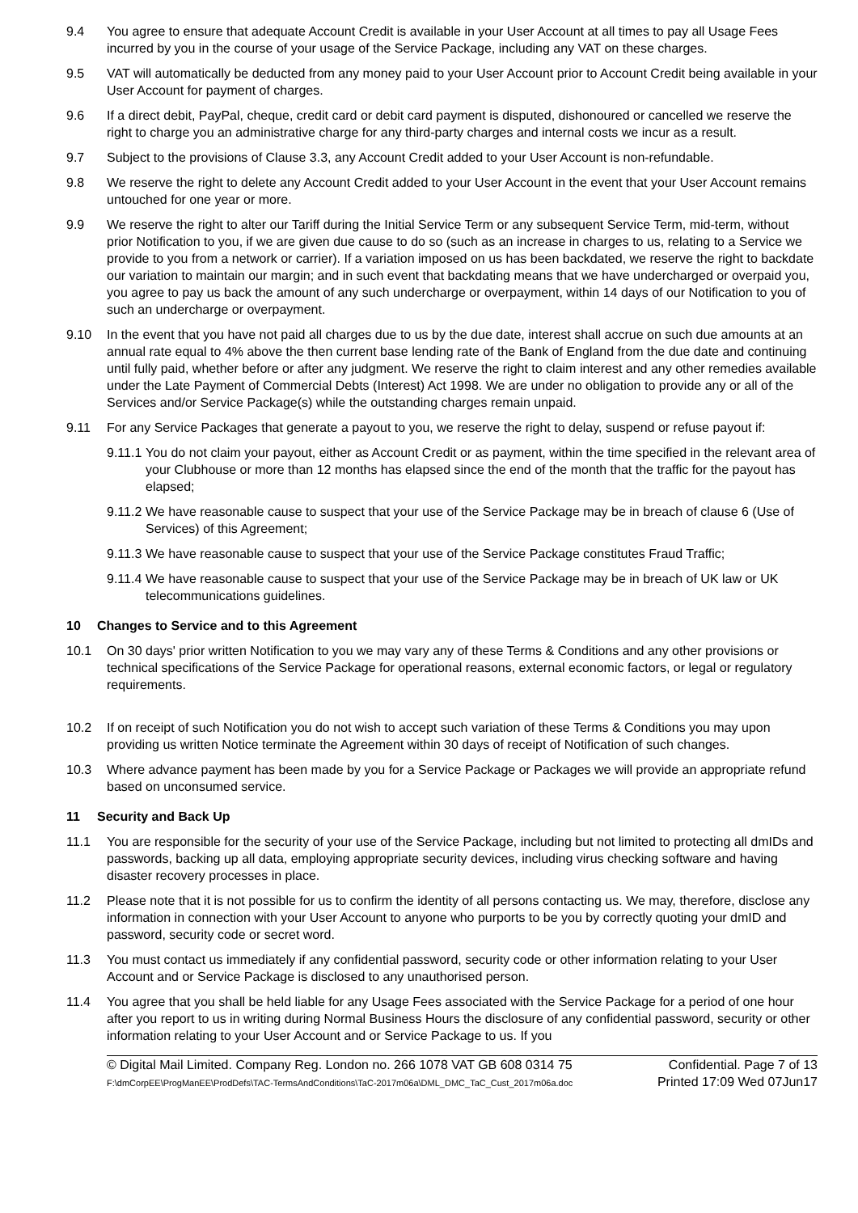9.4 You agree to ensure that adequate Account Credit is available in your User Account at all times to pay all Usage Fees incurred by you in the course of your usage of the Service Package, including any VAT on these charges.
9.5 VAT will automatically be deducted from any money paid to your User Account prior to Account Credit being available in your User Account for payment of charges.
9.6 If a direct debit, PayPal, cheque, credit card or debit card payment is disputed, dishonoured or cancelled we reserve the right to charge you an administrative charge for any third-party charges and internal costs we incur as a result.
9.7 Subject to the provisions of Clause 3.3, any Account Credit added to your User Account is non-refundable.
9.8 We reserve the right to delete any Account Credit added to your User Account in the event that your User Account remains untouched for one year or more.
9.9 We reserve the right to alter our Tariff during the Initial Service Term or any subsequent Service Term, mid-term, without prior Notification to you, if we are given due cause to do so (such as an increase in charges to us, relating to a Service we provide to you from a network or carrier). If a variation imposed on us has been backdated, we reserve the right to backdate our variation to maintain our margin; and in such event that backdating means that we have undercharged or overpaid you, you agree to pay us back the amount of any such undercharge or overpayment, within 14 days of our Notification to you of such an undercharge or overpayment.
9.10 In the event that you have not paid all charges due to us by the due date, interest shall accrue on such due amounts at an annual rate equal to 4% above the then current base lending rate of the Bank of England from the due date and continuing until fully paid, whether before or after any judgment. We reserve the right to claim interest and any other remedies available under the Late Payment of Commercial Debts (Interest) Act 1998. We are under no obligation to provide any or all of the Services and/or Service Package(s) while the outstanding charges remain unpaid.
9.11 For any Service Packages that generate a payout to you, we reserve the right to delay, suspend or refuse payout if:
9.11.1
You do not claim your payout, either as Account Credit or as payment, within the time specified in the relevant area of your Clubhouse or more than 12 months has elapsed since the end of the month that the traffic for the payout has elapsed;
9.11.2
We have reasonable cause to suspect that your use of the Service Package may be in breach of clause 6 (Use of Services) of this Agreement;
9.11.3
We have reasonable cause to suspect that your use of the Service Package constitutes Fraud Traffic;
9.11.4
We have reasonable cause to suspect that your use of the Service Package may be in breach of UK law or UK telecommunications guidelines.
10 Changes to Service and to this Agreement
10.1 On 30 days' prior written Notification to you we may vary any of these Terms & Conditions and any other provisions or technical specifications of the Service Package for operational reasons, external economic factors, or legal or regulatory requirements.
10.2 If on receipt of such Notification you do not wish to accept such variation of these Terms & Conditions you may upon providing us written Notice terminate the Agreement within 30 days of receipt of Notification of such changes.
10.3 Where advance payment has been made by you for a Service Package or Packages we will provide an appropriate refund based on unconsumed service.
11 Security and Back Up
11.1 You are responsible for the security of your use of the Service Package, including but not limited to protecting all dmIDs and passwords, backing up all data, employing appropriate security devices, including virus checking software and having disaster recovery processes in place.
11.2 Please note that it is not possible for us to confirm the identity of all persons contacting us. We may, therefore, disclose any information in connection with your User Account to anyone who purports to be you by correctly quoting your dmID and password, security code or secret word.
11.3 You must contact us immediately if any confidential password, security code or other information relating to your User Account and or Service Package is disclosed to any unauthorised person.
11.4 You agree that you shall be held liable for any Usage Fees associated with the Service Package for a period of one hour after you report to us in writing during Normal Business Hours the disclosure of any confidential password, security or other information relating to your User Account and or Service Package to us. If you
© Digital Mail Limited. Company Reg. London no. 266 1078 VAT GB 608 0314 75
F:\dmCorpEE\ProgManEE\ProdDefs\TAC-TermsAndConditions\TaC-2017m06a\DML_DMC_TaC_Cust_2017m06a.doc
Confidential. Page 7 of 13
Printed 17:09 Wed 07Jun17